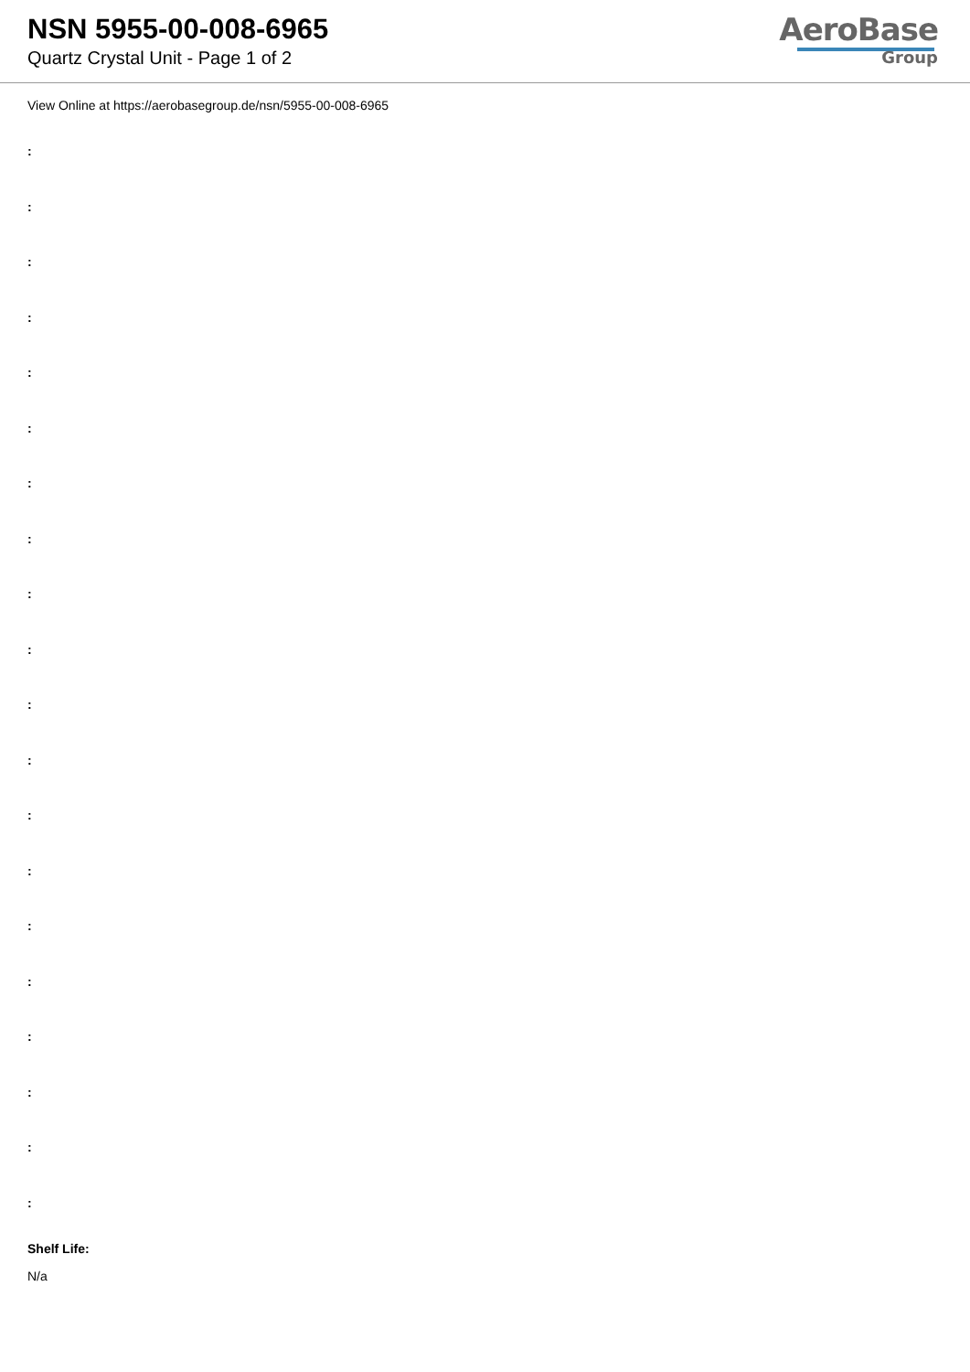NSN 5955-00-008-6965
Quartz Crystal Unit - Page 1 of 2
AeroBase
Group
View Online at https://aerobasegroup.de/nsn/5955-00-008-6965
:
:
:
:
:
:
:
:
:
:
:
:
:
:
:
:
:
:
:
:
Shelf Life:
N/a